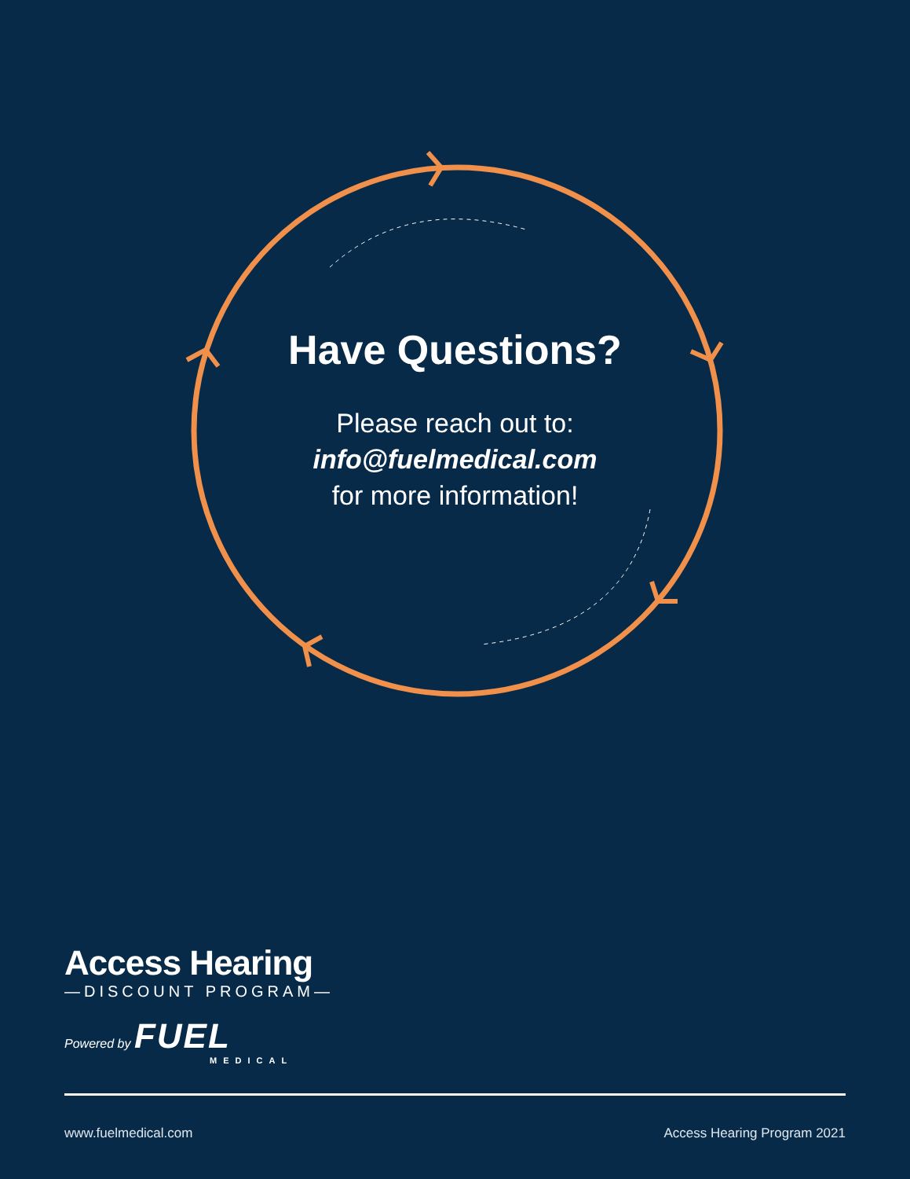Have Questions?
Please reach out to:
info@fuelmedical.com
for more information!
Access Hearing
—DISCOUNT PROGRAM—
Powered by FUEL
MEDICAL
www.fuelmedical.com Access Hearing Program 2021